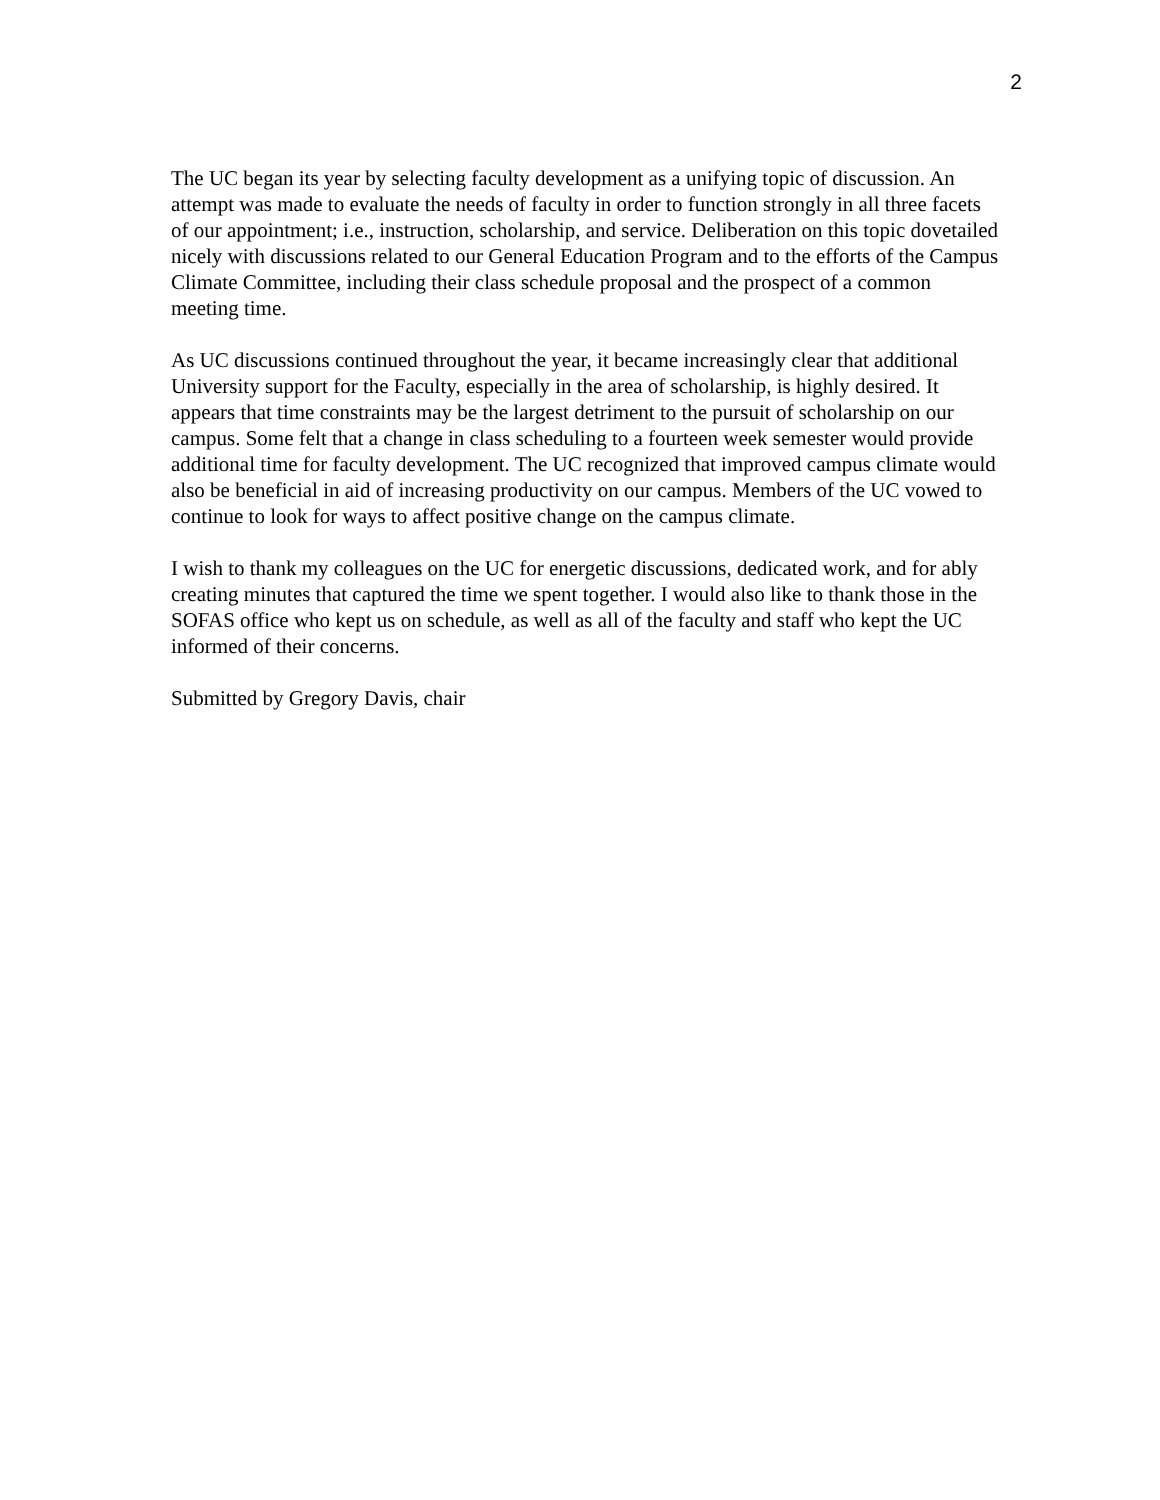2
The UC began its year by selecting faculty development as a unifying topic of discussion. An attempt was made to evaluate the needs of faculty in order to function strongly in all three facets of our appointment; i.e., instruction, scholarship, and service. Deliberation on this topic dovetailed nicely with discussions related to our General Education Program and to the efforts of the Campus Climate Committee, including their class schedule proposal and the prospect of a common meeting time.
As UC discussions continued throughout the year, it became increasingly clear that additional University support for the Faculty, especially in the area of scholarship, is highly desired. It appears that time constraints may be the largest detriment to the pursuit of scholarship on our campus. Some felt that a change in class scheduling to a fourteen week semester would provide additional time for faculty development. The UC recognized that improved campus climate would also be beneficial in aid of increasing productivity on our campus. Members of the UC vowed to continue to look for ways to affect positive change on the campus climate.
I wish to thank my colleagues on the UC for energetic discussions, dedicated work, and for ably creating minutes that captured the time we spent together. I would also like to thank those in the SOFAS office who kept us on schedule, as well as all of the faculty and staff who kept the UC informed of their concerns.
Submitted by Gregory Davis, chair